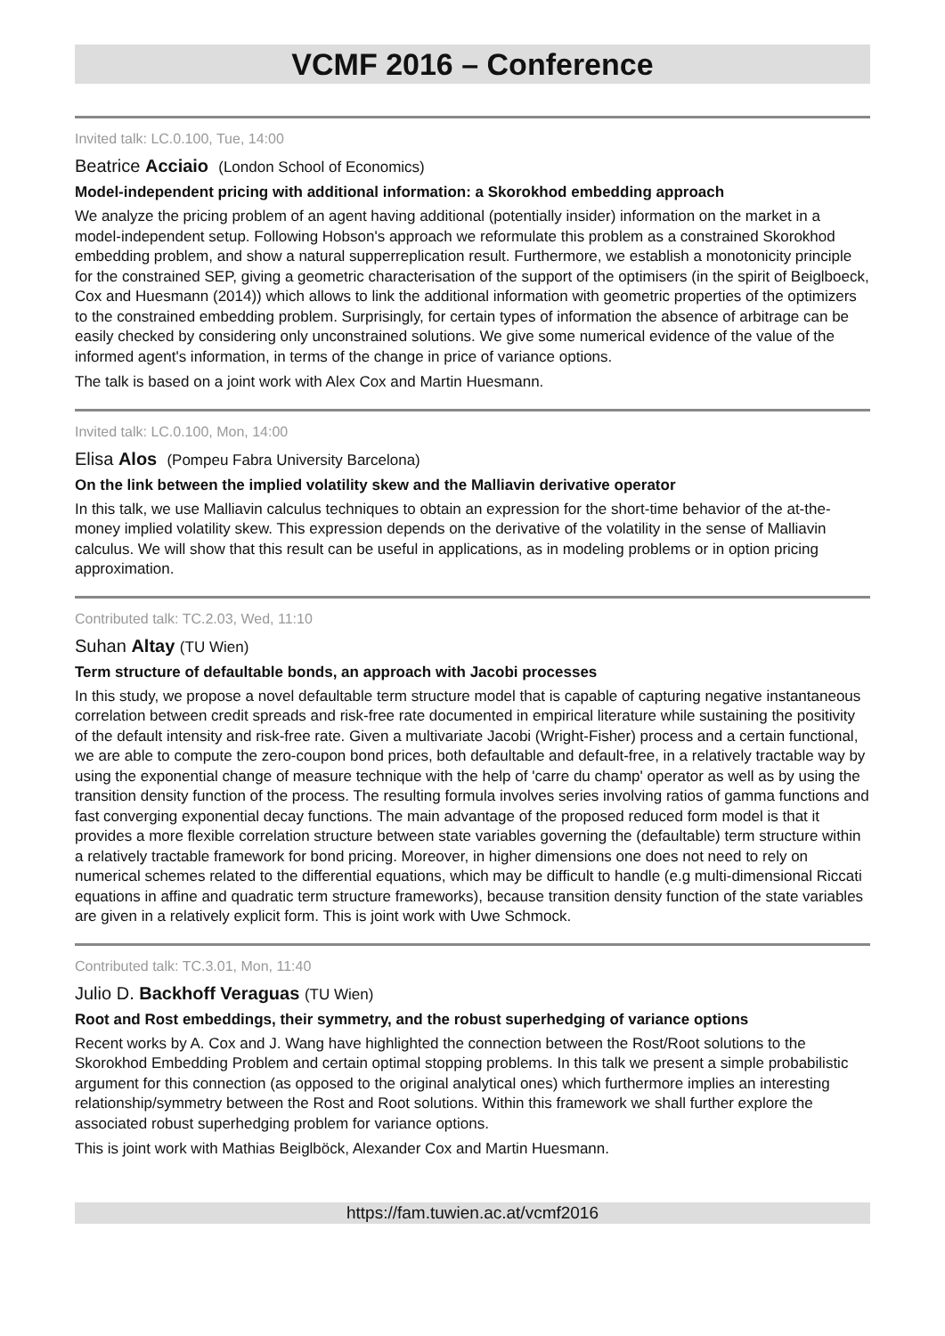VCMF 2016 – Conference
Invited talk: LC.0.100, Tue, 14:00
Beatrice Acciaio (London School of Economics)
Model-independent pricing with additional information: a Skorokhod embedding approach
We analyze the pricing problem of an agent having additional (potentially insider) information on the market in a model-independent setup. Following Hobson's approach we reformulate this problem as a constrained Skorokhod embedding problem, and show a natural supperreplication result. Furthermore, we establish a monotonicity principle for the constrained SEP, giving a geometric characterisation of the support of the optimisers (in the spirit of Beiglboeck, Cox and Huesmann (2014)) which allows to link the additional information with geometric properties of the optimizers to the constrained embedding problem. Surprisingly, for certain types of information the absence of arbitrage can be easily checked by considering only unconstrained solutions. We give some numerical evidence of the value of the informed agent's information, in terms of the change in price of variance options.
The talk is based on a joint work with Alex Cox and Martin Huesmann.
Invited talk: LC.0.100, Mon, 14:00
Elisa Alos (Pompeu Fabra University Barcelona)
On the link between the implied volatility skew and the Malliavin derivative operator
In this talk, we use Malliavin calculus techniques to obtain an expression for the short-time behavior of the at-the-money implied volatility skew. This expression depends on the derivative of the volatility in the sense of Malliavin calculus. We will show that this result can be useful in applications, as in modeling problems or in option pricing approximation.
Contributed talk: TC.2.03, Wed, 11:10
Suhan Altay (TU Wien)
Term structure of defaultable bonds, an approach with Jacobi processes
In this study, we propose a novel defaultable term structure model that is capable of capturing negative instantaneous correlation between credit spreads and risk-free rate documented in empirical literature while sustaining the positivity of the default intensity and risk-free rate. Given a multivariate Jacobi (Wright-Fisher) process and a certain functional, we are able to compute the zero-coupon bond prices, both defaultable and default-free, in a relatively tractable way by using the exponential change of measure technique with the help of 'carre du champ' operator as well as by using the transition density function of the process. The resulting formula involves series involving ratios of gamma functions and fast converging exponential decay functions. The main advantage of the proposed reduced form model is that it provides a more flexible correlation structure between state variables governing the (defaultable) term structure within a relatively tractable framework for bond pricing. Moreover, in higher dimensions one does not need to rely on numerical schemes related to the differential equations, which may be difficult to handle (e.g multi-dimensional Riccati equations in affine and quadratic term structure frameworks), because transition density function of the state variables are given in a relatively explicit form. This is joint work with Uwe Schmock.
Contributed talk: TC.3.01, Mon, 11:40
Julio D. Backhoff Veraguas (TU Wien)
Root and Rost embeddings, their symmetry, and the robust superhedging of variance options
Recent works by A. Cox and J. Wang have highlighted the connection between the Rost/Root solutions to the Skorokhod Embedding Problem and certain optimal stopping problems. In this talk we present a simple probabilistic argument for this connection (as opposed to the original analytical ones) which furthermore implies an interesting relationship/symmetry between the Rost and Root solutions. Within this framework we shall further explore the associated robust superhedging problem for variance options.
This is joint work with Mathias Beiglböck, Alexander Cox and Martin Huesmann.
https://fam.tuwien.ac.at/vcmf2016